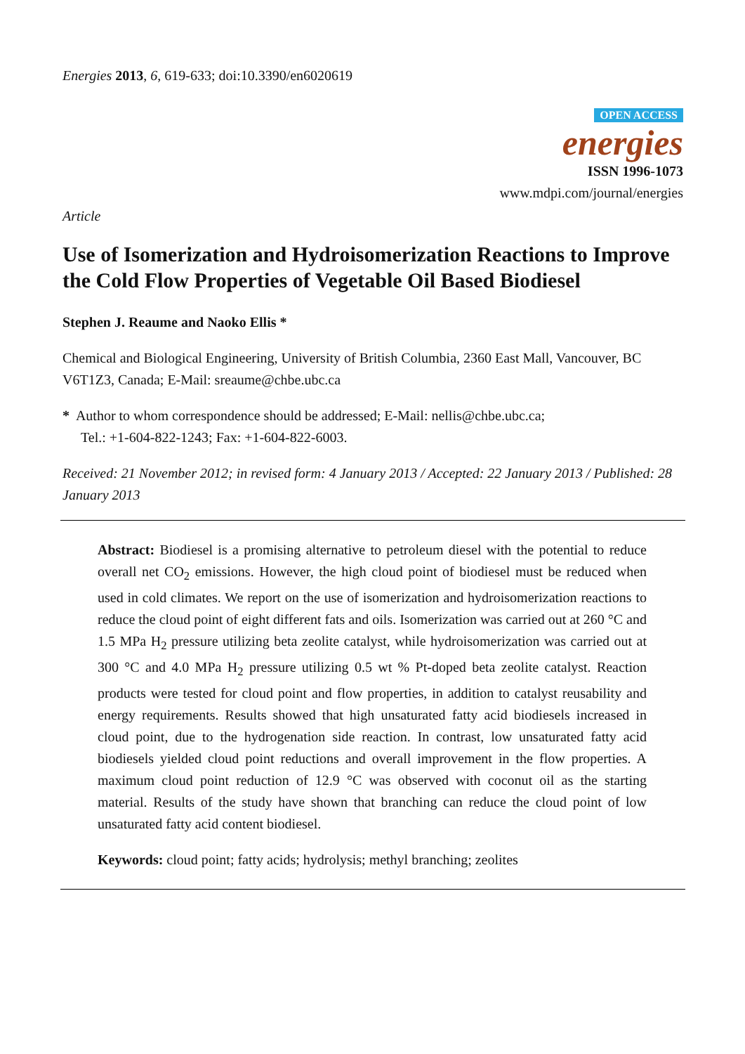Energies 2013, 6, 619-633; doi:10.3390/en6020619
OPEN ACCESS
energies
ISSN 1996-1073
www.mdpi.com/journal/energies
Article
Use of Isomerization and Hydroisomerization Reactions to Improve the Cold Flow Properties of Vegetable Oil Based Biodiesel
Stephen J. Reaume and Naoko Ellis *
Chemical and Biological Engineering, University of British Columbia, 2360 East Mall, Vancouver, BC V6T1Z3, Canada; E-Mail: sreaume@chbe.ubc.ca
* Author to whom correspondence should be addressed; E-Mail: nellis@chbe.ubc.ca;
Tel.: +1-604-822-1243; Fax: +1-604-822-6003.
Received: 21 November 2012; in revised form: 4 January 2013 / Accepted: 22 January 2013 / Published: 28 January 2013
Abstract: Biodiesel is a promising alternative to petroleum diesel with the potential to reduce overall net CO<sub>2</sub> emissions. However, the high cloud point of biodiesel must be reduced when used in cold climates. We report on the use of isomerization and hydroisomerization reactions to reduce the cloud point of eight different fats and oils. Isomerization was carried out at 260 °C and 1.5 MPa H<sub>2</sub> pressure utilizing beta zeolite catalyst, while hydroisomerization was carried out at 300 °C and 4.0 MPa H<sub>2</sub> pressure utilizing 0.5 wt % Pt-doped beta zeolite catalyst. Reaction products were tested for cloud point and flow properties, in addition to catalyst reusability and energy requirements. Results showed that high unsaturated fatty acid biodiesels increased in cloud point, due to the hydrogenation side reaction. In contrast, low unsaturated fatty acid biodiesels yielded cloud point reductions and overall improvement in the flow properties. A maximum cloud point reduction of 12.9 °C was observed with coconut oil as the starting material. Results of the study have shown that branching can reduce the cloud point of low unsaturated fatty acid content biodiesel.
Keywords: cloud point; fatty acids; hydrolysis; methyl branching; zeolites